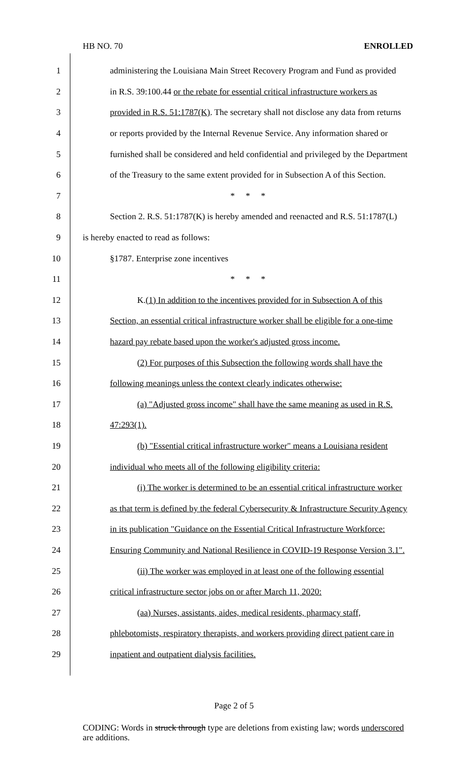HB NO. 70 ENROLLED
1 administering the Louisiana Main Street Recovery Program and Fund as provided
2 in R.S. 39:100.44 or the rebate for essential critical infrastructure workers as
3 provided in R.S. 51:1787(K). The secretary shall not disclose any data from returns
4 or reports provided by the Internal Revenue Service. Any information shared or
5 furnished shall be considered and held confidential and privileged by the Department
6 of the Treasury to the same extent provided for in Subsection A of this Section.
7 * * *
8 Section 2. R.S. 51:1787(K) is hereby amended and reenacted and R.S. 51:1787(L)
9 is hereby enacted to read as follows:
10 §1787. Enterprise zone incentives
11 * * *
12 K.(1) In addition to the incentives provided for in Subsection A of this
13 Section, an essential critical infrastructure worker shall be eligible for a one-time
14 hazard pay rebate based upon the worker's adjusted gross income.
15 (2) For purposes of this Subsection the following words shall have the
16 following meanings unless the context clearly indicates otherwise:
17 (a) "Adjusted gross income" shall have the same meaning as used in R.S.
18 47:293(1).
19 (b) "Essential critical infrastructure worker" means a Louisiana resident
20 individual who meets all of the following eligibility criteria:
21 (i) The worker is determined to be an essential critical infrastructure worker
22 as that term is defined by the federal Cybersecurity & Infrastructure Security Agency
23 in its publication "Guidance on the Essential Critical Infrastructure Workforce:
24 Ensuring Community and National Resilience in COVID-19 Response Version 3.1".
25 (ii) The worker was employed in at least one of the following essential
26 critical infrastructure sector jobs on or after March 11, 2020:
27 (aa) Nurses, assistants, aides, medical residents, pharmacy staff,
28 phlebotomists, respiratory therapists, and workers providing direct patient care in
29 inpatient and outpatient dialysis facilities.
Page 2 of 5
CODING: Words in struck through type are deletions from existing law; words underscored are additions.